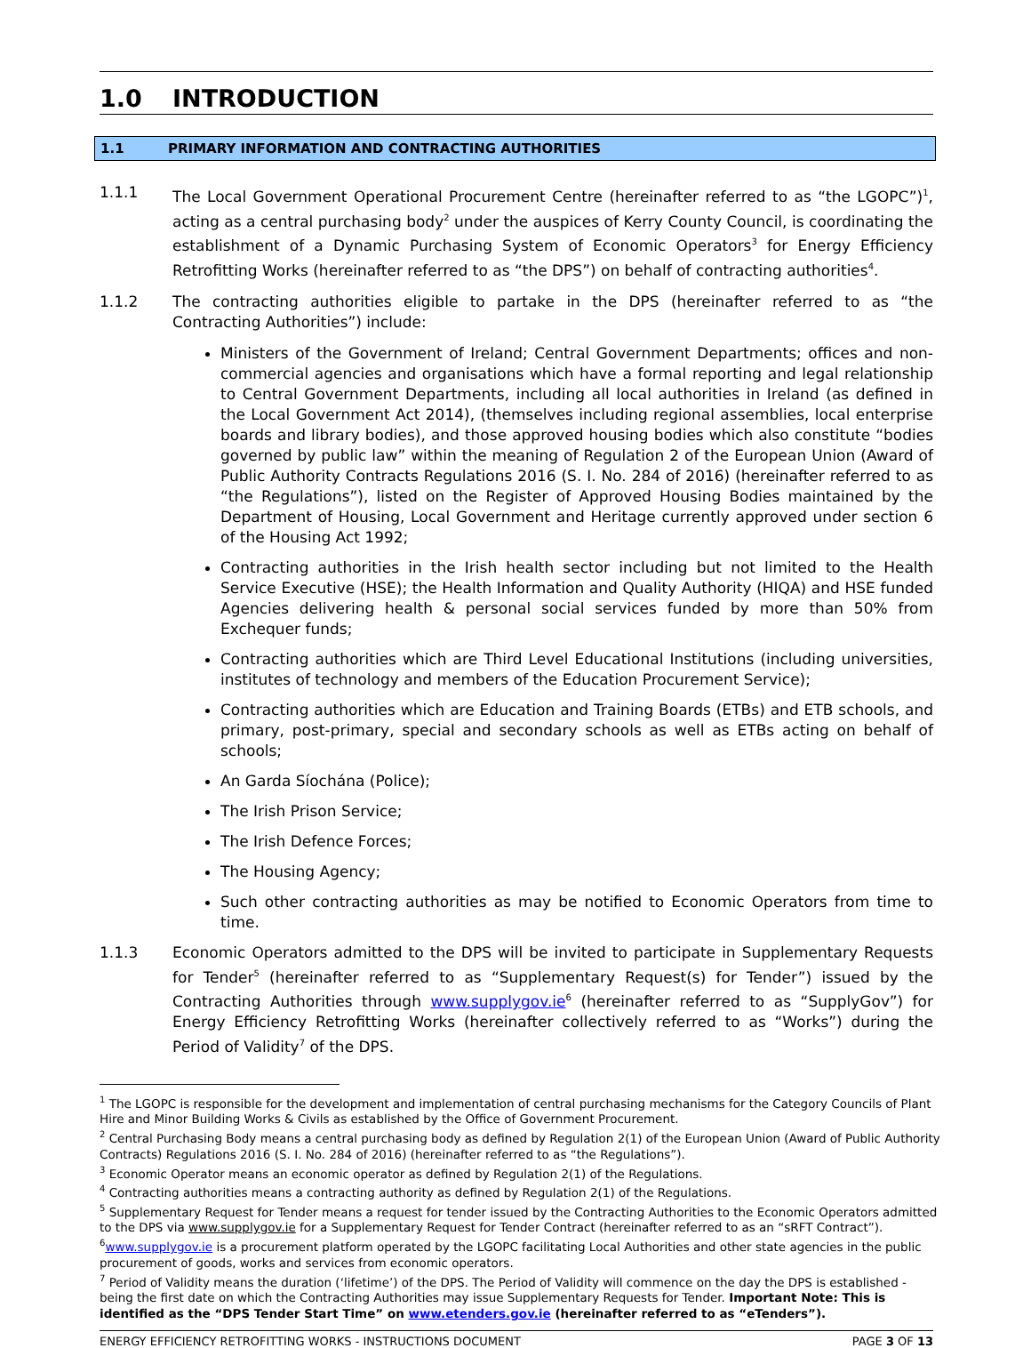1.0 INTRODUCTION
1.1 PRIMARY INFORMATION AND CONTRACTING AUTHORITIES
1.1.1 The Local Government Operational Procurement Centre (hereinafter referred to as “the LGOPC”)<sup>1</sup>, acting as a central purchasing body<sup>2</sup> under the auspices of Kerry County Council, is coordinating the establishment of a Dynamic Purchasing System of Economic Operators<sup>3</sup> for Energy Efficiency Retrofitting Works (hereinafter referred to as “the DPS”) on behalf of contracting authorities<sup>4</sup>.
1.1.2 The contracting authorities eligible to partake in the DPS (hereinafter referred to as “the Contracting Authorities”) include:
Ministers of the Government of Ireland; Central Government Departments; offices and non-commercial agencies and organisations which have a formal reporting and legal relationship to Central Government Departments, including all local authorities in Ireland (as defined in the Local Government Act 2014), (themselves including regional assemblies, local enterprise boards and library bodies), and those approved housing bodies which also constitute “bodies governed by public law” within the meaning of Regulation 2 of the European Union (Award of Public Authority Contracts Regulations 2016 (S. I. No. 284 of 2016) (hereinafter referred to as “the Regulations”), listed on the Register of Approved Housing Bodies maintained by the Department of Housing, Local Government and Heritage currently approved under section 6 of the Housing Act 1992;
Contracting authorities in the Irish health sector including but not limited to the Health Service Executive (HSE); the Health Information and Quality Authority (HIQA) and HSE funded Agencies delivering health & personal social services funded by more than 50% from Exchequer funds;
Contracting authorities which are Third Level Educational Institutions (including universities, institutes of technology and members of the Education Procurement Service);
Contracting authorities which are Education and Training Boards (ETBs) and ETB schools, and primary, post-primary, special and secondary schools as well as ETBs acting on behalf of schools;
An Garda Síochána (Police);
The Irish Prison Service;
The Irish Defence Forces;
The Housing Agency;
Such other contracting authorities as may be notified to Economic Operators from time to time.
1.1.3 Economic Operators admitted to the DPS will be invited to participate in Supplementary Requests for Tender<sup>5</sup> (hereinafter referred to as “Supplementary Request(s) for Tender”) issued by the Contracting Authorities through www.supplygov.ie<sup>6</sup> (hereinafter referred to as “SupplyGov”) for Energy Efficiency Retrofitting Works (hereinafter collectively referred to as “Works”) during the Period of Validity<sup>7</sup> of the DPS.
<sup>1</sup> The LGOPC is responsible for the development and implementation of central purchasing mechanisms for the Category Councils of Plant Hire and Minor Building Works & Civils as established by the Office of Government Procurement.
<sup>2</sup> Central Purchasing Body means a central purchasing body as defined by Regulation 2(1) of the European Union (Award of Public Authority Contracts) Regulations 2016 (S. I. No. 284 of 2016) (hereinafter referred to as “the Regulations”).
<sup>3</sup> Economic Operator means an economic operator as defined by Regulation 2(1) of the Regulations.
<sup>4</sup> Contracting authorities means a contracting authority as defined by Regulation 2(1) of the Regulations.
<sup>5</sup> Supplementary Request for Tender means a request for tender issued by the Contracting Authorities to the Economic Operators admitted to the DPS via www.supplygov.ie for a Supplementary Request for Tender Contract (hereinafter referred to as an “sRFT Contract”).
<sup>6</sup> www.supplygov.ie is a procurement platform operated by the LGOPC facilitating Local Authorities and other state agencies in the public procurement of goods, works and services from economic operators.
<sup>7</sup> Period of Validity means the duration (‘lifetime’) of the DPS. The Period of Validity will commence on the day the DPS is established - being the first date on which the Contracting Authorities may issue Supplementary Requests for Tender. Important Note: This is identified as the “DPS Tender Start Time” on www.etenders.gov.ie (hereinafter referred to as “eTenders”).
ENERGY EFFICIENCY RETROFITTING WORKS - INSTRUCTIONS DOCUMENT PAGE 3 OF 13